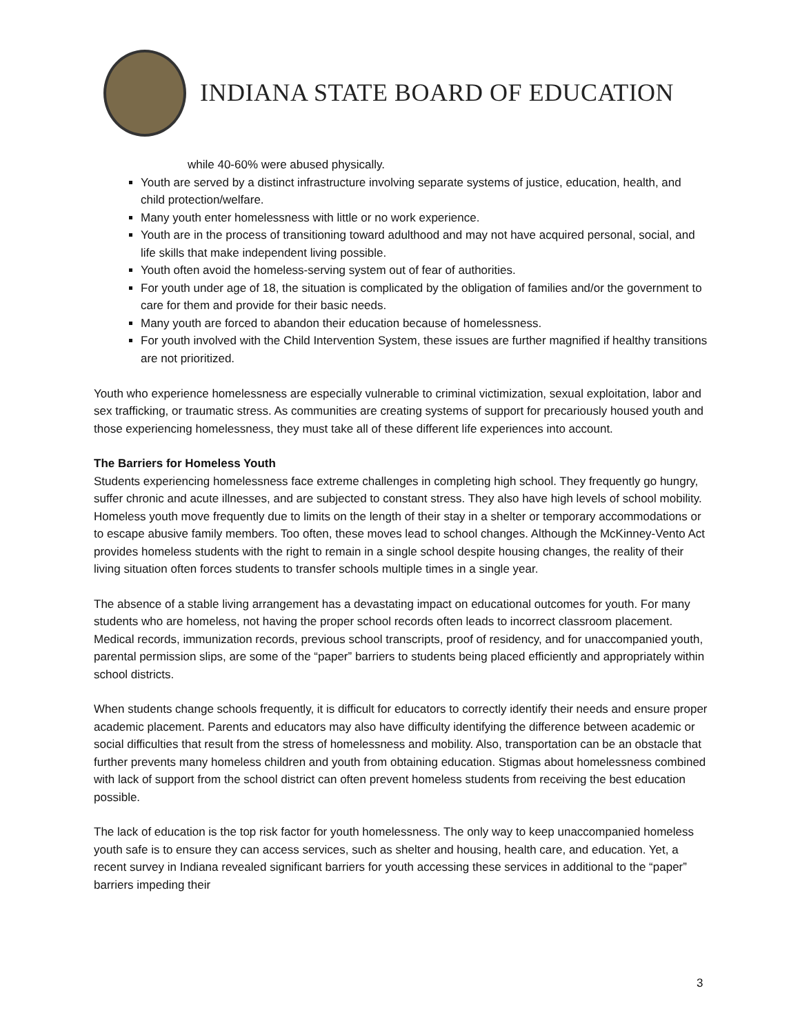INDIANA STATE BOARD OF EDUCATION
while 40-60% were abused physically.
Youth are served by a distinct infrastructure involving separate systems of justice, education, health, and child protection/welfare.
Many youth enter homelessness with little or no work experience.
Youth are in the process of transitioning toward adulthood and may not have acquired personal, social, and life skills that make independent living possible.
Youth often avoid the homeless-serving system out of fear of authorities.
For youth under age of 18, the situation is complicated by the obligation of families and/or the government to care for them and provide for their basic needs.
Many youth are forced to abandon their education because of homelessness.
For youth involved with the Child Intervention System, these issues are further magnified if healthy transitions are not prioritized.
Youth who experience homelessness are especially vulnerable to criminal victimization, sexual exploitation, labor and sex trafficking, or traumatic stress. As communities are creating systems of support for precariously housed youth and those experiencing homelessness, they must take all of these different life experiences into account.
The Barriers for Homeless Youth
Students experiencing homelessness face extreme challenges in completing high school. They frequently go hungry, suffer chronic and acute illnesses, and are subjected to constant stress. They also have high levels of school mobility. Homeless youth move frequently due to limits on the length of their stay in a shelter or temporary accommodations or to escape abusive family members. Too often, these moves lead to school changes. Although the McKinney-Vento Act provides homeless students with the right to remain in a single school despite housing changes, the reality of their living situation often forces students to transfer schools multiple times in a single year.
The absence of a stable living arrangement has a devastating impact on educational outcomes for youth. For many students who are homeless, not having the proper school records often leads to incorrect classroom placement. Medical records, immunization records, previous school transcripts, proof of residency, and for unaccompanied youth, parental permission slips, are some of the “paper” barriers to students being placed efficiently and appropriately within school districts.
When students change schools frequently, it is difficult for educators to correctly identify their needs and ensure proper academic placement. Parents and educators may also have difficulty identifying the difference between academic or social difficulties that result from the stress of homelessness and mobility. Also, transportation can be an obstacle that further prevents many homeless children and youth from obtaining education. Stigmas about homelessness combined with lack of support from the school district can often prevent homeless students from receiving the best education possible.
The lack of education is the top risk factor for youth homelessness. The only way to keep unaccompanied homeless youth safe is to ensure they can access services, such as shelter and housing, health care, and education. Yet, a recent survey in Indiana revealed significant barriers for youth accessing these services in additional to the “paper” barriers impeding their
3